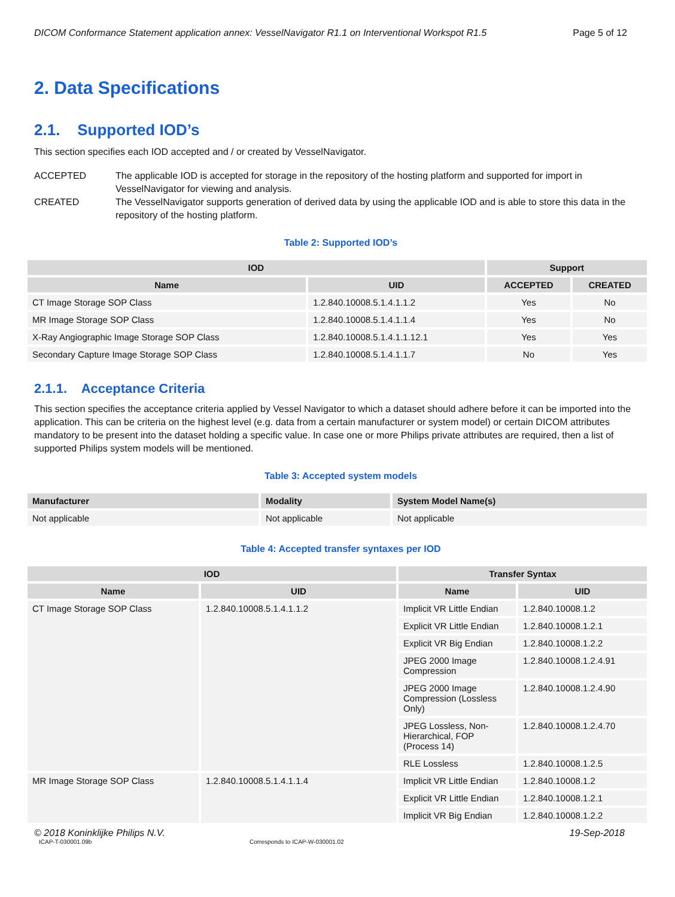DICOM Conformance Statement application annex: VesselNavigator R1.1 on Interventional Workspot R1.5 Page 5 of 12
2. Data Specifications
2.1. Supported IOD’s
This section specifies each IOD accepted and / or created by VesselNavigator.
ACCEPTED The applicable IOD is accepted for storage in the repository of the hosting platform and supported for import in VesselNavigator for viewing and analysis.
CREATED The VesselNavigator supports generation of derived data by using the applicable IOD and is able to store this data in the repository of the hosting platform.
Table 2: Supported IOD’s
| IOD | | Support | |
| --- | --- | --- | --- |
| Name | UID | ACCEPTED | CREATED |
| CT Image Storage SOP Class | 1.2.840.10008.5.1.4.1.1.2 | Yes | No |
| MR Image Storage SOP Class | 1.2.840.10008.5.1.4.1.1.4 | Yes | No |
| X-Ray Angiographic Image Storage SOP Class | 1.2.840.10008.5.1.4.1.1.12.1 | Yes | Yes |
| Secondary Capture Image Storage SOP Class | 1.2.840.10008.5.1.4.1.1.7 | No | Yes |
2.1.1. Acceptance Criteria
This section specifies the acceptance criteria applied by Vessel Navigator to which a dataset should adhere before it can be imported into the application. This can be criteria on the highest level (e.g. data from a certain manufacturer or system model) or certain DICOM attributes mandatory to be present into the dataset holding a specific value. In case one or more Philips private attributes are required, then a list of supported Philips system models will be mentioned.
Table 3: Accepted system models
| Manufacturer | Modality | System Model Name(s) |
| --- | --- | --- |
| Not applicable | Not applicable | Not applicable |
Table 4: Accepted transfer syntaxes per IOD
| IOD | | Transfer Syntax | |
| --- | --- | --- | --- |
| Name | UID | Name | UID |
| CT Image Storage SOP Class | 1.2.840.10008.5.1.4.1.1.2 | Implicit VR Little Endian | 1.2.840.10008.1.2 |
| | | Explicit VR Little Endian | 1.2.840.10008.1.2.1 |
| | | Explicit VR Big Endian | 1.2.840.10008.1.2.2 |
| | | JPEG 2000 Image Compression | 1.2.840.10008.1.2.4.91 |
| | | JPEG 2000 Image Compression (Lossless Only) | 1.2.840.10008.1.2.4.90 |
| | | JPEG Lossless, Non-Hierarchical, FOP (Process 14) | 1.2.840.10008.1.2.4.70 |
| | | RLE Lossless | 1.2.840.10008.1.2.5 |
| MR Image Storage SOP Class | 1.2.840.10008.5.1.4.1.1.4 | Implicit VR Little Endian | 1.2.840.10008.1.2 |
| | | Explicit VR Little Endian | 1.2.840.10008.1.2.1 |
| | | Implicit VR Big Endian | 1.2.840.10008.1.2.2 |
© 2018 Koninklijke Philips N.V. 19-Sep-2018
ICAP-T-030001.09b Corresponds to ICAP-W-030001.02